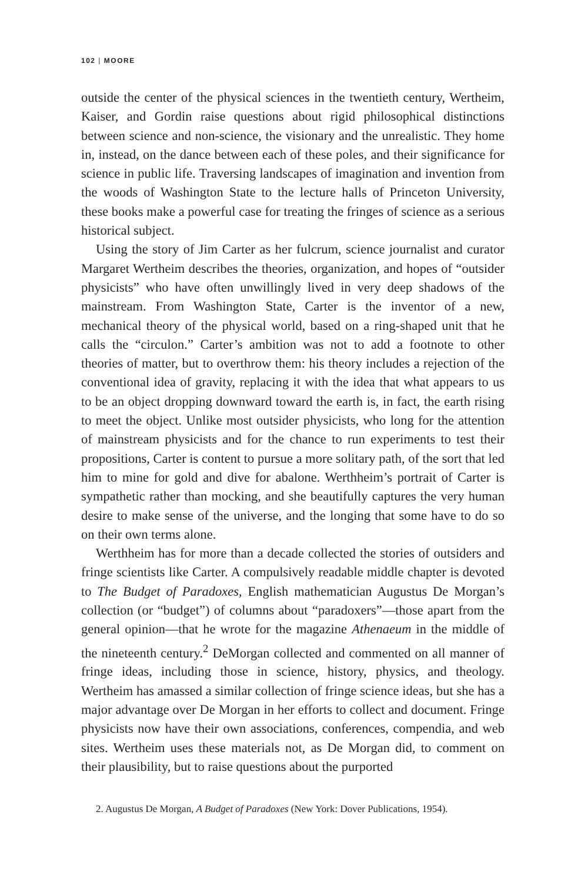102 | MOORE
outside the center of the physical sciences in the twentieth century, Wertheim, Kaiser, and Gordin raise questions about rigid philosophical distinctions between science and non-science, the visionary and the unrealistic. They home in, instead, on the dance between each of these poles, and their significance for science in public life. Traversing landscapes of imagination and invention from the woods of Washington State to the lecture halls of Princeton University, these books make a powerful case for treating the fringes of science as a serious historical subject.
Using the story of Jim Carter as her fulcrum, science journalist and curator Margaret Wertheim describes the theories, organization, and hopes of “outsider physicists” who have often unwillingly lived in very deep shadows of the mainstream. From Washington State, Carter is the inventor of a new, mechanical theory of the physical world, based on a ring-shaped unit that he calls the “circulon.” Carter’s ambition was not to add a footnote to other theories of matter, but to overthrow them: his theory includes a rejection of the conventional idea of gravity, replacing it with the idea that what appears to us to be an object dropping downward toward the earth is, in fact, the earth rising to meet the object. Unlike most outsider physicists, who long for the attention of mainstream physicists and for the chance to run experiments to test their propositions, Carter is content to pursue a more solitary path, of the sort that led him to mine for gold and dive for abalone. Werthheim’s portrait of Carter is sympathetic rather than mocking, and she beautifully captures the very human desire to make sense of the universe, and the longing that some have to do so on their own terms alone.
Werthheim has for more than a decade collected the stories of outsiders and fringe scientists like Carter. A compulsively readable middle chapter is devoted to The Budget of Paradoxes, English mathematician Augustus De Morgan’s collection (or “budget”) of columns about “paradoxers”—those apart from the general opinion—that he wrote for the magazine Athenaeum in the middle of the nineteenth century.<sup>2</sup> DeMorgan collected and commented on all manner of fringe ideas, including those in science, history, physics, and theology. Wertheim has amassed a similar collection of fringe science ideas, but she has a major advantage over De Morgan in her efforts to collect and document. Fringe physicists now have their own associations, conferences, compendia, and web sites. Wertheim uses these materials not, as De Morgan did, to comment on their plausibility, but to raise questions about the purported
2. Augustus De Morgan, A Budget of Paradoxes (New York: Dover Publications, 1954).